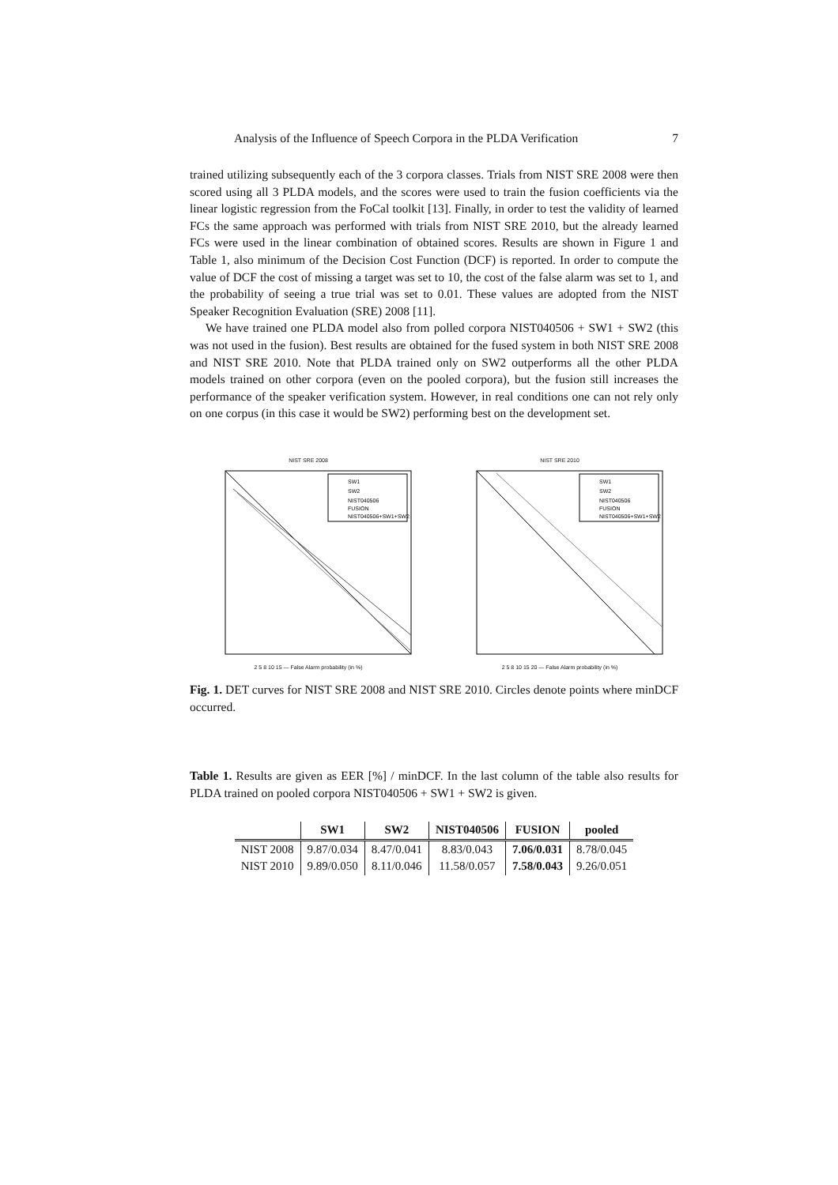Analysis of the Influence of Speech Corpora in the PLDA Verification 7
trained utilizing subsequently each of the 3 corpora classes. Trials from NIST SRE 2008 were then scored using all 3 PLDA models, and the scores were used to train the fusion coefficients via the linear logistic regression from the FoCal toolkit [13]. Finally, in order to test the validity of learned FCs the same approach was performed with trials from NIST SRE 2010, but the already learned FCs were used in the linear combination of obtained scores. Results are shown in Figure 1 and Table 1, also minimum of the Decision Cost Function (DCF) is reported. In order to compute the value of DCF the cost of missing a target was set to 10, the cost of the false alarm was set to 1, and the probability of seeing a true trial was set to 0.01. These values are adopted from the NIST Speaker Recognition Evaluation (SRE) 2008 [11].
We have trained one PLDA model also from polled corpora NIST040506 + SW1 + SW2 (this was not used in the fusion). Best results are obtained for the fused system in both NIST SRE 2008 and NIST SRE 2010. Note that PLDA trained only on SW2 outperforms all the other PLDA models trained on other corpora (even on the pooled corpora), but the fusion still increases the performance of the speaker verification system. However, in real conditions one can not rely only on one corpus (in this case it would be SW2) performing best on the development set.
NIST SRE 2008
SW1
SW2
NIST040506
FUSION
NIST040506+SW1+SW2
2 5 8 10 15 — False Alarm probability (in %)
NIST SRE 2010
SW1
SW2
NIST040506
FUSION
NIST040506+SW1+SW2
2 5 8 10 15 20 — False Alarm probability (in %)
Fig. 1. DET curves for NIST SRE 2008 and NIST SRE 2010. Circles denote points where minDCF occurred.
Table 1. Results are given as EER [%] / minDCF. In the last column of the table also results for PLDA trained on pooled corpora NIST040506 + SW1 + SW2 is given.
| | SW1 | SW2 | NIST040506 | FUSION | pooled |
| --- | --- | --- | --- | --- | --- |
| NIST 2008 | 9.87/0.034 | 8.47/0.041 | 8.83/0.043 | 7.06/0.031 | 8.78/0.045 |
| NIST 2010 | 9.89/0.050 | 8.11/0.046 | 11.58/0.057 | 7.58/0.043 | 9.26/0.051 |